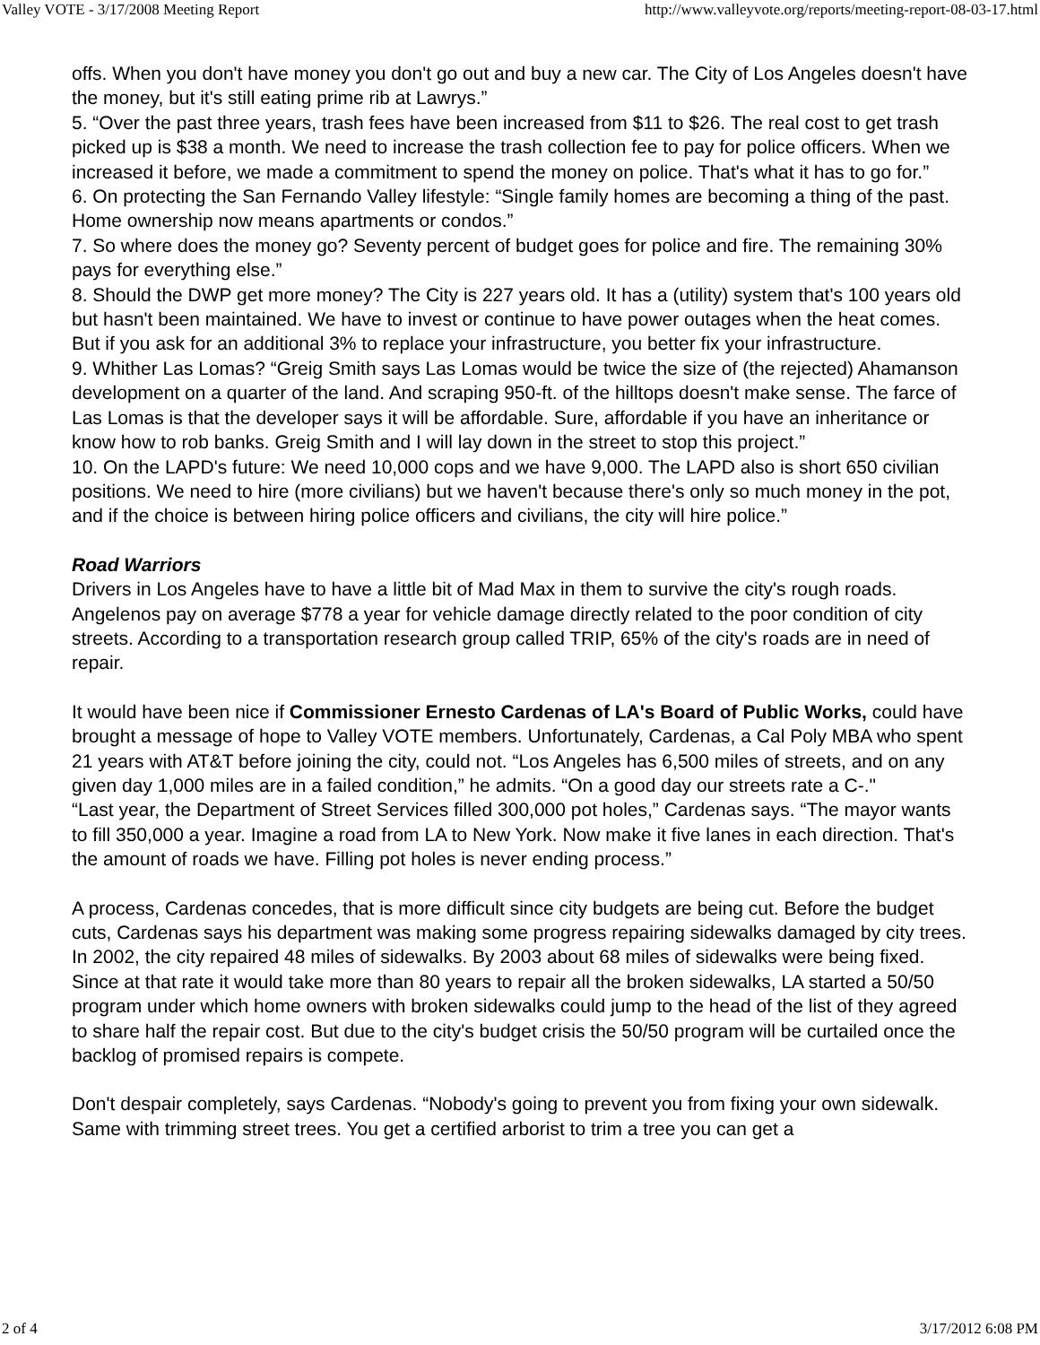Valley VOTE - 3/17/2008 Meeting Report http://www.valleyvote.org/reports/meeting-report-08-03-17.html
offs. When you don't have money you don't go out and buy a new car. The City of Los Angeles doesn't have the money, but it's still eating prime rib at Lawrys.”
5. “Over the past three years, trash fees have been increased from $11 to $26. The real cost to get trash picked up is $38 a month. We need to increase the trash collection fee to pay for police officers. When we increased it before, we made a commitment to spend the money on police. That's what it has to go for.”
6. On protecting the San Fernando Valley lifestyle: “Single family homes are becoming a thing of the past. Home ownership now means apartments or condos.”
7. So where does the money go? Seventy percent of budget goes for police and fire. The remaining 30% pays for everything else.”
8. Should the DWP get more money? The City is 227 years old. It has a (utility) system that's 100 years old but hasn't been maintained. We have to invest or continue to have power outages when the heat comes. But if you ask for an additional 3% to replace your infrastructure, you better fix your infrastructure.
9. Whither Las Lomas? “Greig Smith says Las Lomas would be twice the size of (the rejected) Ahamanson development on a quarter of the land. And scraping 950-ft. of the hilltops doesn't make sense. The farce of Las Lomas is that the developer says it will be affordable. Sure, affordable if you have an inheritance or know how to rob banks. Greig Smith and I will lay down in the street to stop this project.”
10. On the LAPD's future: We need 10,000 cops and we have 9,000. The LAPD also is short 650 civilian positions. We need to hire (more civilians) but we haven't because there's only so much money in the pot, and if the choice is between hiring police officers and civilians, the city will hire police.”
Road Warriors
Drivers in Los Angeles have to have a little bit of Mad Max in them to survive the city's rough roads. Angelenos pay on average $778 a year for vehicle damage directly related to the poor condition of city streets. According to a transportation research group called TRIP, 65% of the city's roads are in need of repair.
It would have been nice if Commissioner Ernesto Cardenas of LA's Board of Public Works, could have brought a message of hope to Valley VOTE members. Unfortunately, Cardenas, a Cal Poly MBA who spent 21 years with AT&T before joining the city, could not. “Los Angeles has 6,500 miles of streets, and on any given day 1,000 miles are in a failed condition,” he admits. “On a good day our streets rate a C-."
“Last year, the Department of Street Services filled 300,000 pot holes,” Cardenas says. “The mayor wants to fill 350,000 a year. Imagine a road from LA to New York. Now make it five lanes in each direction. That's the amount of roads we have. Filling pot holes is never ending process.”
A process, Cardenas concedes, that is more difficult since city budgets are being cut. Before the budget cuts, Cardenas says his department was making some progress repairing sidewalks damaged by city trees. In 2002, the city repaired 48 miles of sidewalks. By 2003 about 68 miles of sidewalks were being fixed. Since at that rate it would take more than 80 years to repair all the broken sidewalks, LA started a 50/50 program under which home owners with broken sidewalks could jump to the head of the list of they agreed to share half the repair cost. But due to the city's budget crisis the 50/50 program will be curtailed once the backlog of promised repairs is compete.
Don't despair completely, says Cardenas. “Nobody's going to prevent you from fixing your own sidewalk. Same with trimming street trees. You get a certified arborist to trim a tree you can get a
2 of 4 3/17/2012 6:08 PM